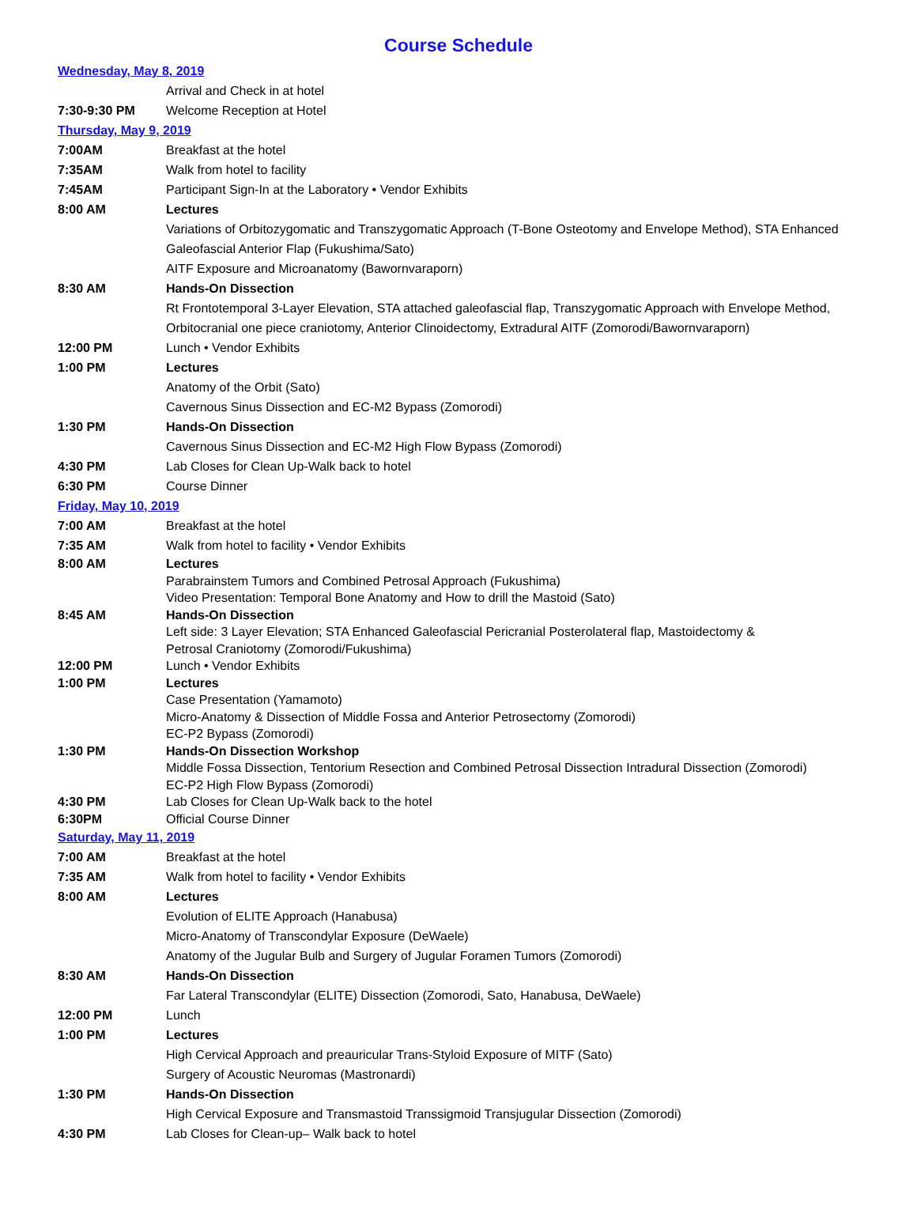Course Schedule
| Wednesday, May 8, 2019 | |
| | Arrival and Check in at hotel |
| 7:30-9:30 PM | Welcome Reception at Hotel |
| Thursday, May 9, 2019 | |
| 7:00AM | Breakfast at the hotel |
| 7:35AM | Walk from hotel to facility |
| 7:45AM | Participant Sign-In at the Laboratory • Vendor Exhibits |
| 8:00 AM | Lectures |
| | Variations of Orbitozygomatic and Transzygomatic Approach (T-Bone Osteotomy and Envelope Method), STA Enhanced Galeofascial Anterior Flap (Fukushima/Sato) |
| | AITF Exposure and Microanatomy (Bawornvaraporn) |
| 8:30 AM | Hands-On Dissection |
| | Rt Frontotemporal 3-Layer Elevation, STA attached galeofascial flap, Transzygomatic Approach with Envelope Method, Orbitocranial one piece craniotomy, Anterior Clinoidectomy, Extradural AITF (Zomorodi/Bawornvaraporn) |
| 12:00 PM | Lunch • Vendor Exhibits |
| 1:00 PM | Lectures |
| | Anatomy of the Orbit (Sato) |
| | Cavernous Sinus Dissection and EC-M2 Bypass (Zomorodi) |
| 1:30 PM | Hands-On Dissection |
| | Cavernous Sinus Dissection and EC-M2 High Flow Bypass (Zomorodi) |
| 4:30 PM | Lab Closes for Clean Up-Walk back to hotel |
| 6:30 PM | Course Dinner |
| Friday, May 10, 2019 | |
| 7:00 AM | Breakfast at the hotel |
| 7:35 AM | Walk from hotel to facility • Vendor Exhibits |
| 8:00 AM | Lectures Parabrainstem Tumors and Combined Petrosal Approach (Fukushima) Video Presentation: Temporal Bone Anatomy and How to drill the Mastoid (Sato) |
| 8:45 AM | Hands-On Dissection Left side: 3 Layer Elevation; STA Enhanced Galeofascial Pericranial Posterolateral flap, Mastoidectomy & Petrosal Craniotomy (Zomorodi/Fukushima) |
| 12:00 PM | Lunch • Vendor Exhibits |
| 1:00 PM | Lectures Case Presentation (Yamamoto) Micro-Anatomy & Dissection of Middle Fossa and Anterior Petrosectomy (Zomorodi) EC-P2 Bypass (Zomorodi) |
| 1:30 PM | Hands-On Dissection Workshop Middle Fossa Dissection, Tentorium Resection and Combined Petrosal Dissection Intradural Dissection (Zomorodi) EC-P2 High Flow Bypass (Zomorodi) |
| 4:30 PM | Lab Closes for Clean Up-Walk back to the hotel |
| 6:30PM | Official Course Dinner |
| Saturday, May 11, 2019 | |
| 7:00 AM | Breakfast at the hotel |
| 7:35 AM | Walk from hotel to facility • Vendor Exhibits |
| 8:00 AM | Lectures |
| | Evolution of ELITE Approach (Hanabusa) |
| | Micro-Anatomy of Transcondylar Exposure (DeWaele) |
| | Anatomy of the Jugular Bulb and Surgery of Jugular Foramen Tumors (Zomorodi) |
| 8:30 AM | Hands-On Dissection |
| | Far Lateral Transcondylar (ELITE) Dissection (Zomorodi, Sato, Hanabusa, DeWaele) |
| 12:00 PM | Lunch |
| 1:00 PM | Lectures |
| | High Cervical Approach and preauricular Trans-Styloid Exposure of MITF (Sato) |
| | Surgery of Acoustic Neuromas (Mastronardi) |
| 1:30 PM | Hands-On Dissection |
| | High Cervical Exposure and Transmastoid Transsigmoid Transjugular Dissection (Zomorodi) |
| 4:30 PM | Lab Closes for Clean-up– Walk back to hotel |